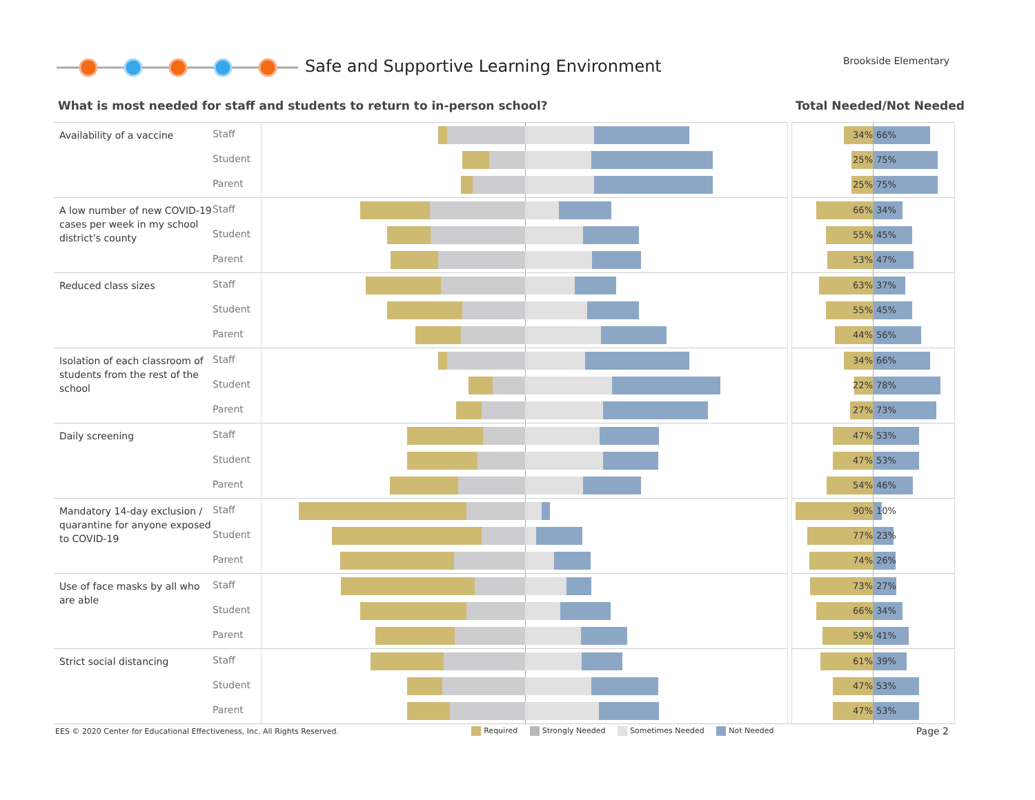Safe and Supportive Learning Environment
Brookside Elementary
What is most needed for staff and students to return to in-person school?
Total Needed/Not Needed
| Availability of a vaccine | Staff | | | 34% 66% |
| | Student | | | 25% 75% |
| | Parent | | | 25% 75% |
| A low number of new COVID-19 cases per week in my school district’s county | Staff | | | 66% 34% |
| | Student | | | 55% 45% |
| | Parent | | | 53% 47% |
| Reduced class sizes | Staff | | | 63% 37% |
| | Student | | | 55% 45% |
| | Parent | | | 44% 56% |
| Isolation of each classroom of students from the rest of the school | Staff | | | 34% 66% |
| | Student | | | 22% 78% |
| | Parent | | | 27% 73% |
| Daily screening | Staff | | | 47% 53% |
| | Student | | | 47% 53% |
| | Parent | | | 54% 46% |
| Mandatory 14-day exclusion / quarantine for anyone exposed to COVID-19 | Staff | | | 90% 10% |
| | Student | | | 77% 23% |
| | Parent | | | 74% 26% |
| Use of face masks by all who are able | Staff | | | 73% 27% |
| | Student | | | 66% 34% |
| | Parent | | | 59% 41% |
| Strict social distancing | Staff | | | 61% 39% |
| | Student | | | 47% 53% |
| | Parent | | | 47% 53% |
EES © 2020 Center for Educational Effectiveness, Inc. All Rights Reserved.
Required Strongly Needed Sometimes Needed Not Needed
Page 2